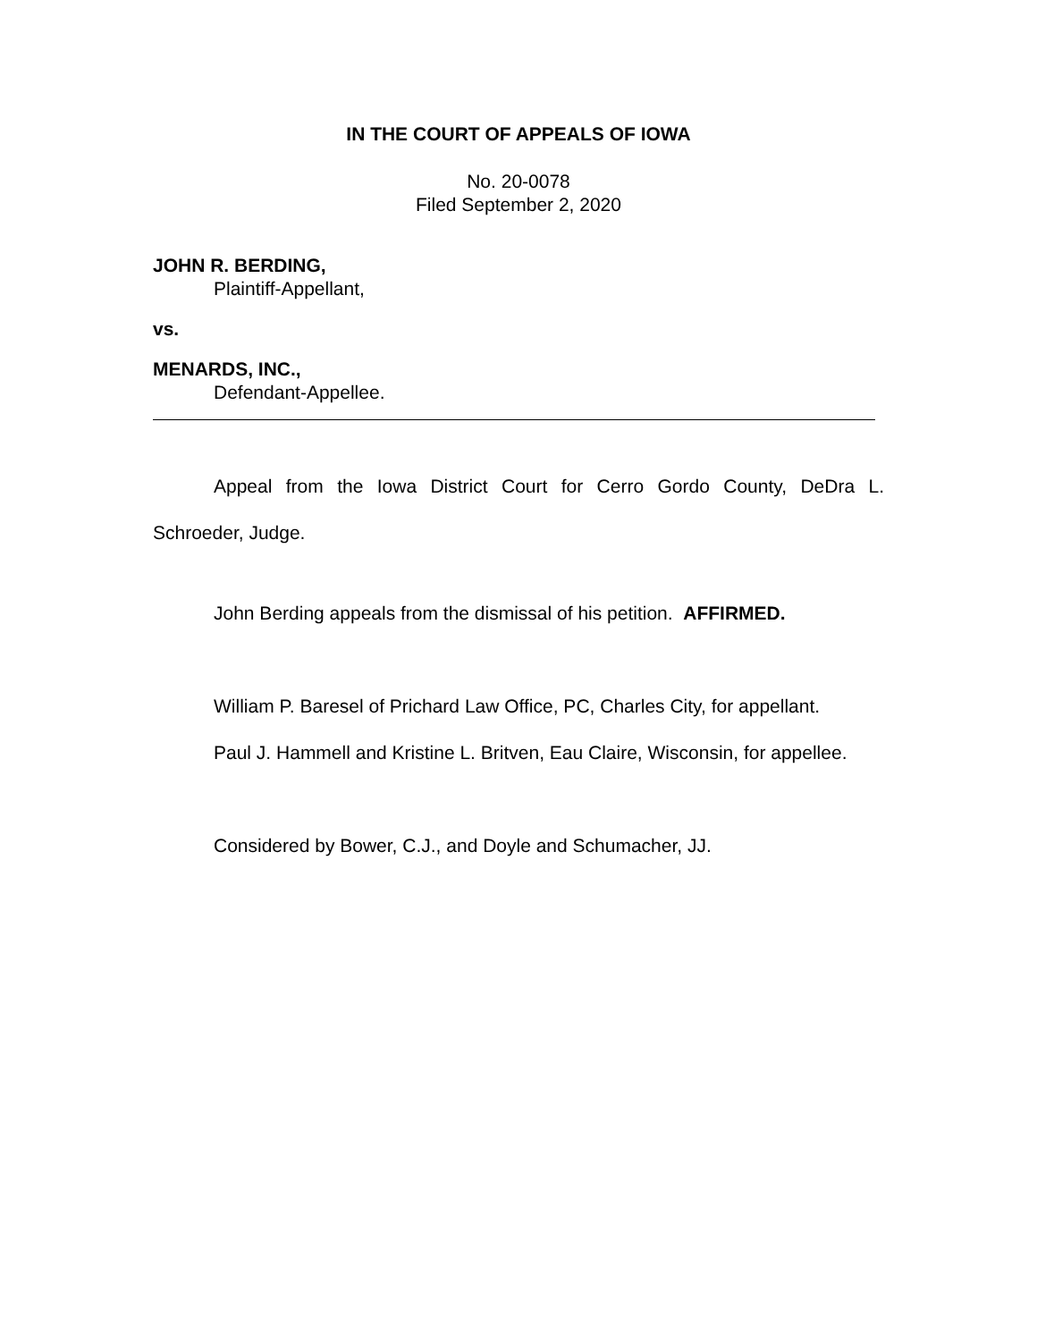IN THE COURT OF APPEALS OF IOWA
No. 20-0078
Filed September 2, 2020
JOHN R. BERDING,
Plaintiff-Appellant,
vs.
MENARDS, INC.,
Defendant-Appellee.
Appeal from the Iowa District Court for Cerro Gordo County, DeDra L. Schroeder, Judge.
John Berding appeals from the dismissal of his petition. AFFIRMED.
William P. Baresel of Prichard Law Office, PC, Charles City, for appellant.
Paul J. Hammell and Kristine L. Britven, Eau Claire, Wisconsin, for appellee.
Considered by Bower, C.J., and Doyle and Schumacher, JJ.